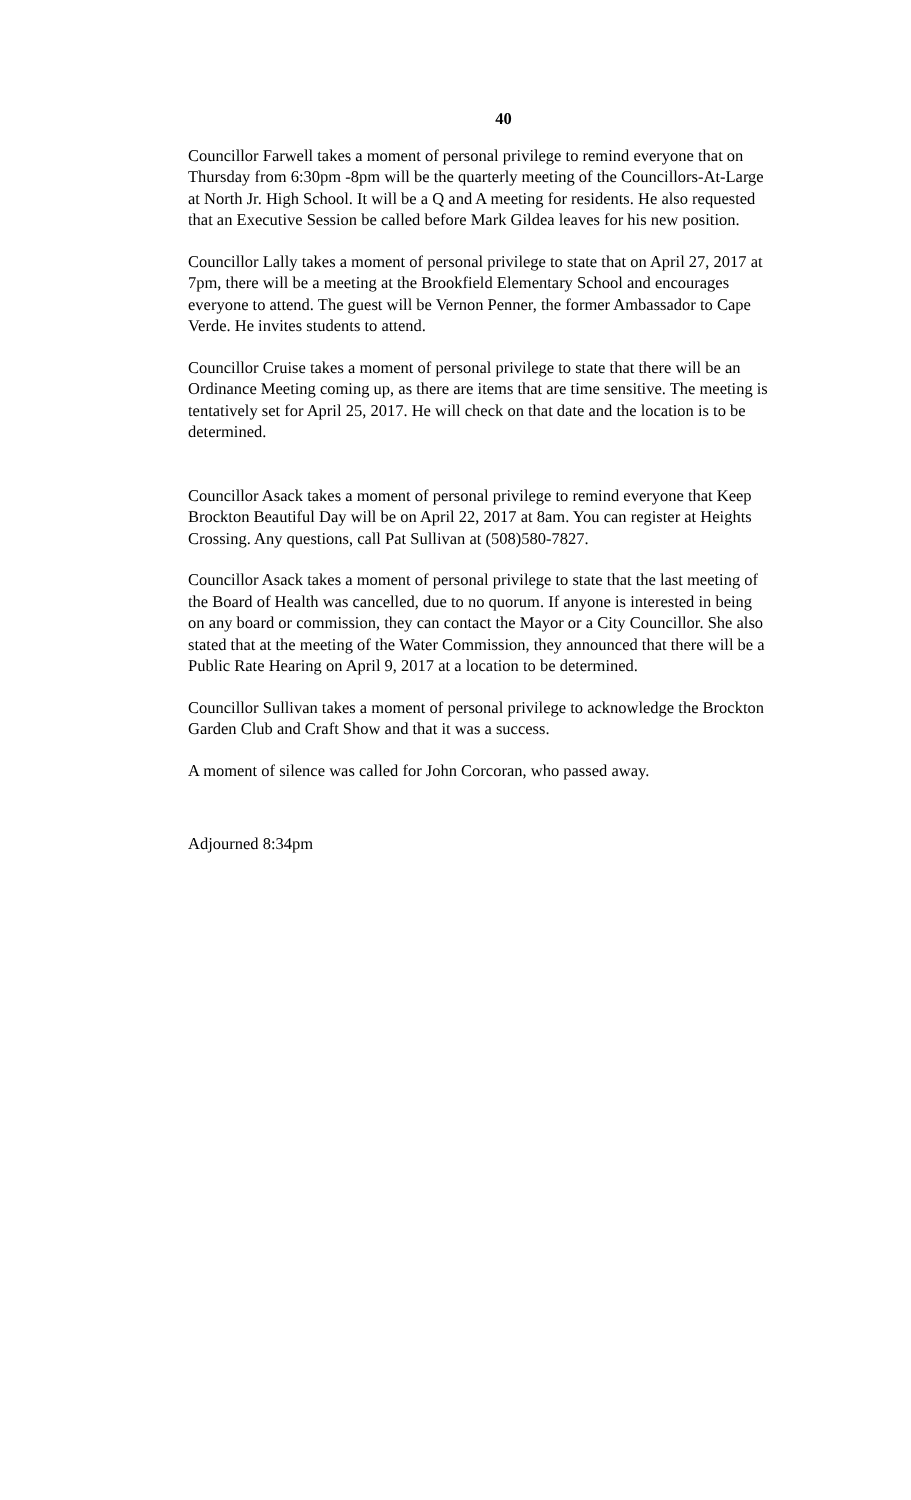40
Councillor Farwell takes a moment of personal privilege to remind everyone that on Thursday from 6:30pm -8pm will be the quarterly meeting of the Councillors-At-Large at North Jr. High School. It will be a Q and A meeting for residents. He also requested that an Executive Session be called before Mark Gildea leaves for his new position.
Councillor Lally takes a moment of personal privilege to state that on April 27, 2017 at 7pm, there will be a meeting at the Brookfield Elementary School and encourages everyone to attend. The guest will be Vernon Penner, the former Ambassador to Cape Verde. He invites students to attend.
Councillor Cruise takes a moment of personal privilege to state that there will be an Ordinance Meeting coming up, as there are items that are time sensitive. The meeting is tentatively set for April 25, 2017. He will check on that date and the location is to be determined.
Councillor Asack takes a moment of personal privilege to remind everyone that Keep Brockton Beautiful Day will be on April 22, 2017 at 8am. You can register at Heights Crossing. Any questions, call Pat Sullivan at (508)580-7827.
Councillor Asack takes a moment of personal privilege to state that the last meeting of the Board of Health was cancelled, due to no quorum. If anyone is interested in being on any board or commission, they can contact the Mayor or a City Councillor. She also stated that at the meeting of the Water Commission, they announced that there will be a Public Rate Hearing on April 9, 2017 at a location to be determined.
Councillor Sullivan takes a moment of personal privilege to acknowledge the Brockton Garden Club and Craft Show and that it was a success.
A moment of silence was called for John Corcoran, who passed away.
Adjourned 8:34pm